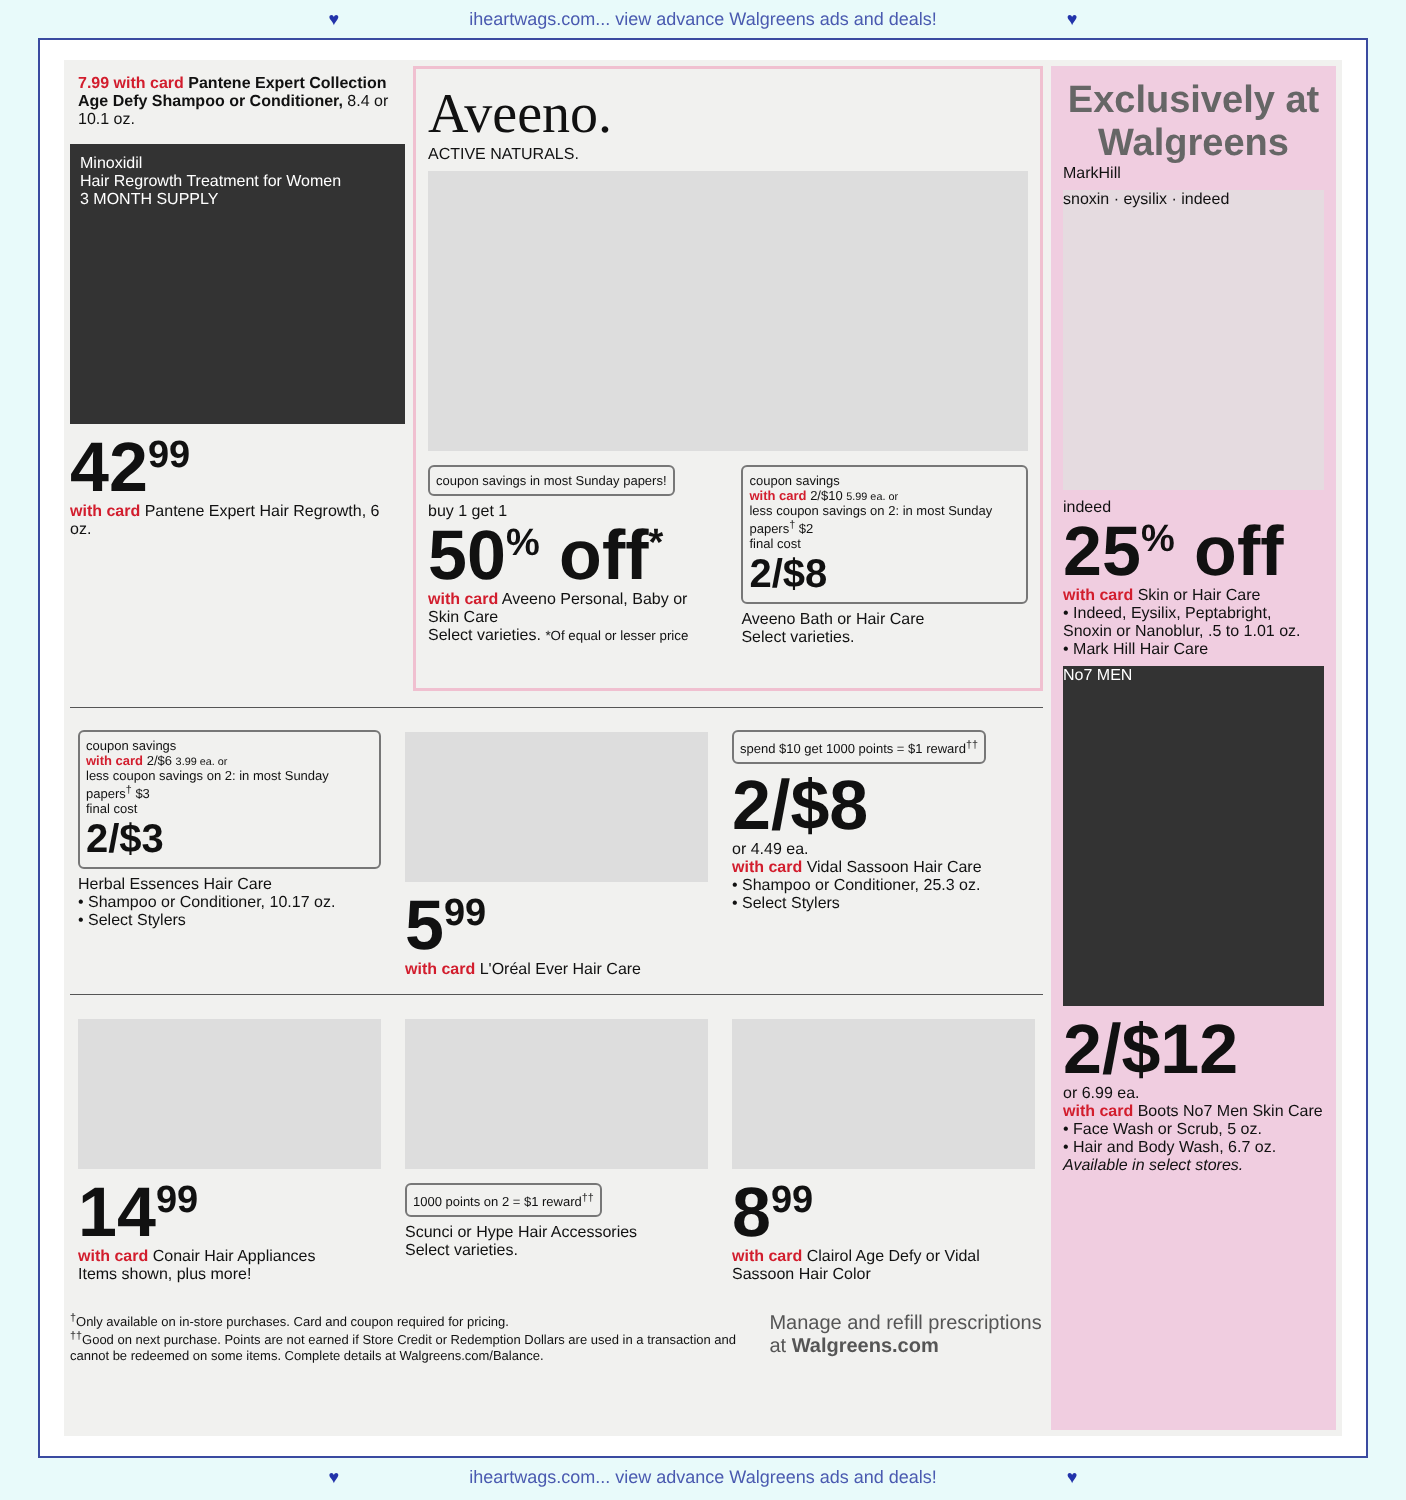♥ iheartwags.com... view advance Walgreens ads and deals! ♥
7.99 with card Pantene Expert Collection Age Defy Shampoo or Conditioner, 8.4 or 10.1 oz.
Minoxidil
Hair Regrowth Treatment for Women
3 MONTH SUPPLY
42<sup>99</sup>
with card Pantene Expert Hair Regrowth, 6 oz.
Aveeno.
ACTIVE NATURALS.
coupon savings in most Sunday papers!
buy 1 get 1
50<sup>%</sup> off<sup>*</sup>
with card Aveeno Personal, Baby or Skin Care
Select varieties. *Of equal or lesser price
coupon savings
with card 2/$10 5.99 ea. or
less coupon savings on 2: in most Sunday papers<sup>†</sup> $2
final cost
2/$8
Aveeno Bath or Hair Care
Select varieties.
Exclusively at Walgreens
MarkHill
snoxin · eysilix · indeed
indeed
25<sup>%</sup> off
with card Skin or Hair Care
• Indeed, Eysilix, Peptabright, Snoxin or Nanoblur, .5 to 1.01 oz.
• Mark Hill Hair Care
No7 MEN
2/$12
or 6.99 ea.
with card Boots No7 Men Skin Care • Face Wash or Scrub, 5 oz.
• Hair and Body Wash, 6.7 oz.
Available in select stores.
coupon savings
with card 2/$6 3.99 ea. or
less coupon savings on 2: in most Sunday papers<sup>†</sup> $3
final cost
2/$3
Herbal Essences Hair Care
• Shampoo or Conditioner, 10.17 oz.
• Select Stylers
5<sup>99</sup>
with card L'Oréal Ever Hair Care
spend $10 get 1000 points = $1 reward<sup>††</sup>
2/$8
or 4.49 ea.
with card Vidal Sassoon Hair Care
• Shampoo or Conditioner, 25.3 oz.
• Select Stylers
14<sup>99</sup>
with card Conair Hair Appliances
Items shown, plus more!
1000 points on 2 = $1 reward<sup>††</sup>
Scunci or Hype Hair Accessories
Select varieties.
8<sup>99</sup>
with card Clairol Age Defy or Vidal Sassoon Hair Color
<sup>†</sup> Only available on in-store purchases. Card and coupon required for pricing.
<sup>††</sup> Good on next purchase. Points are not earned if Store Credit or Redemption Dollars are used in a transaction and cannot be redeemed on some items. Complete details at Walgreens.com/Balance.
Manage and refill prescriptions at Walgreens.com
♥ iheartwags.com... view advance Walgreens ads and deals! ♥